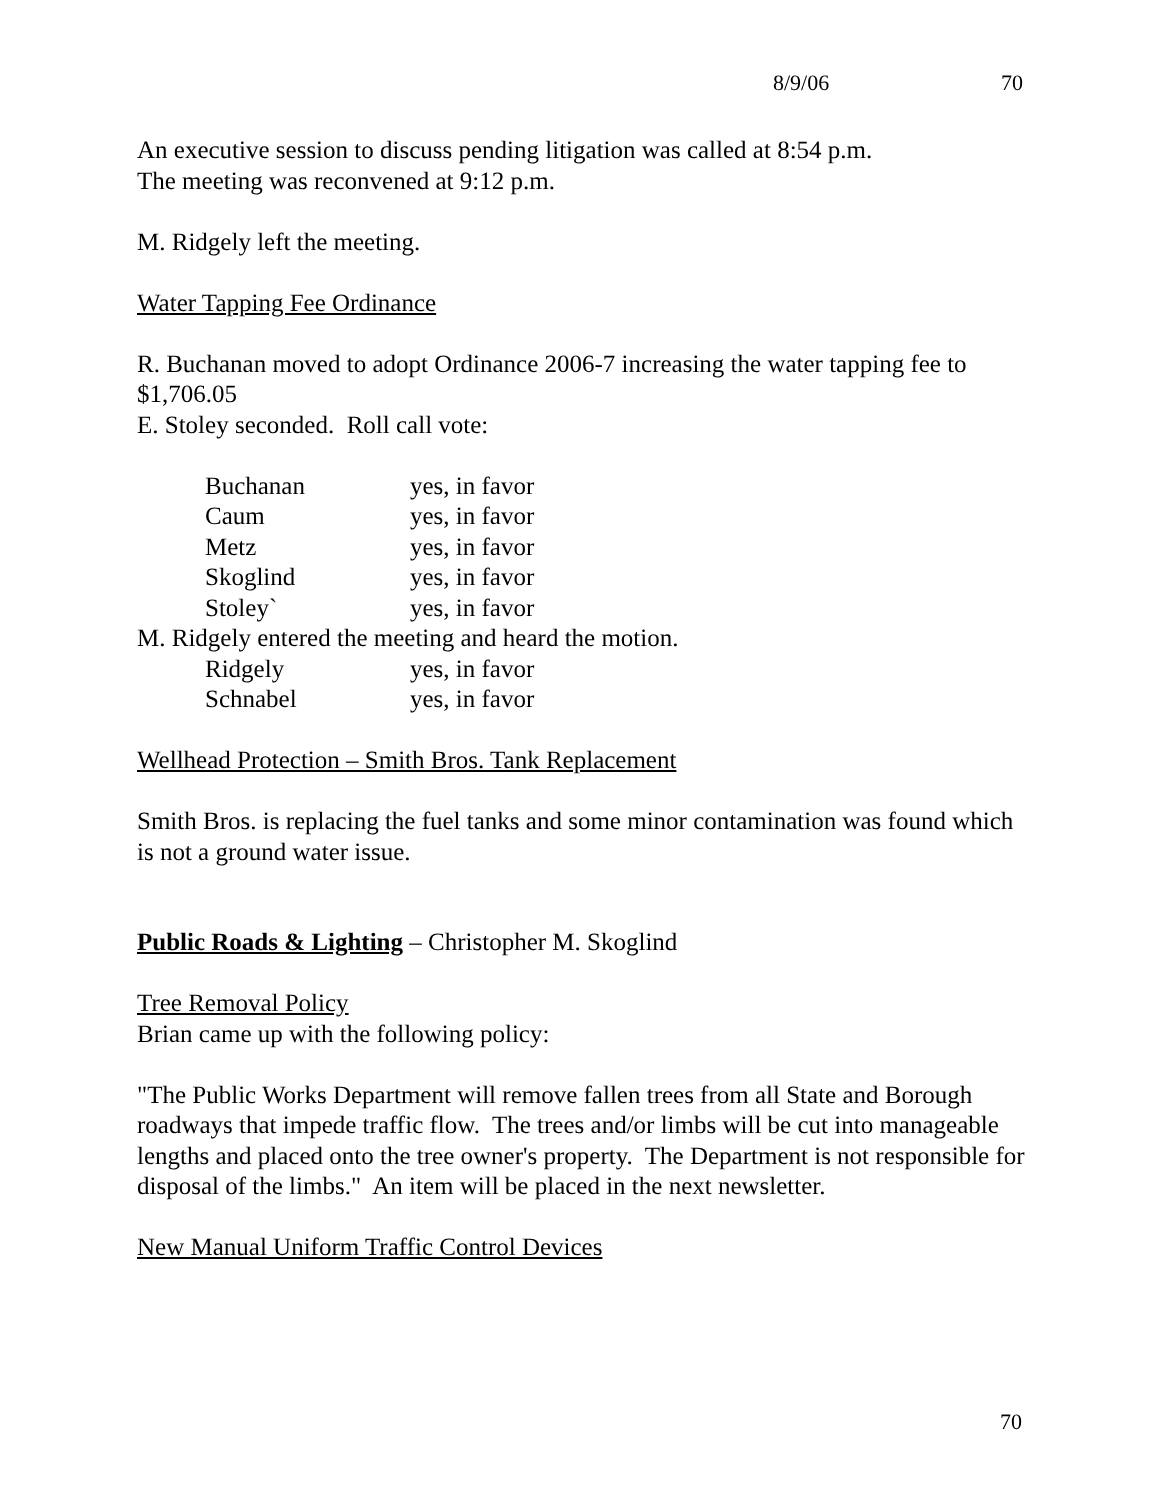8/9/06 70
An executive session to discuss pending litigation was called at 8:54 p.m.
The meeting was reconvened at 9:12 p.m.
M. Ridgely left the meeting.
Water Tapping Fee Ordinance
R. Buchanan moved to adopt Ordinance 2006-7 increasing the water tapping fee to $1,706.05
E. Stoley seconded. Roll call vote:
| Buchanan | yes, in favor |
| Caum | yes, in favor |
| Metz | yes, in favor |
| Skoglind | yes, in favor |
| Stoley` | yes, in favor |
M. Ridgely entered the meeting and heard the motion.
| Ridgely | yes, in favor |
| Schnabel | yes, in favor |
Wellhead Protection – Smith Bros. Tank Replacement
Smith Bros. is replacing the fuel tanks and some minor contamination was found which is not a ground water issue.
Public Roads & Lighting – Christopher M. Skoglind
Tree Removal Policy
Brian came up with the following policy:
"The Public Works Department will remove fallen trees from all State and Borough roadways that impede traffic flow. The trees and/or limbs will be cut into manageable lengths and placed onto the tree owner's property. The Department is not responsible for disposal of the limbs." An item will be placed in the next newsletter.
New Manual Uniform Traffic Control Devices
70